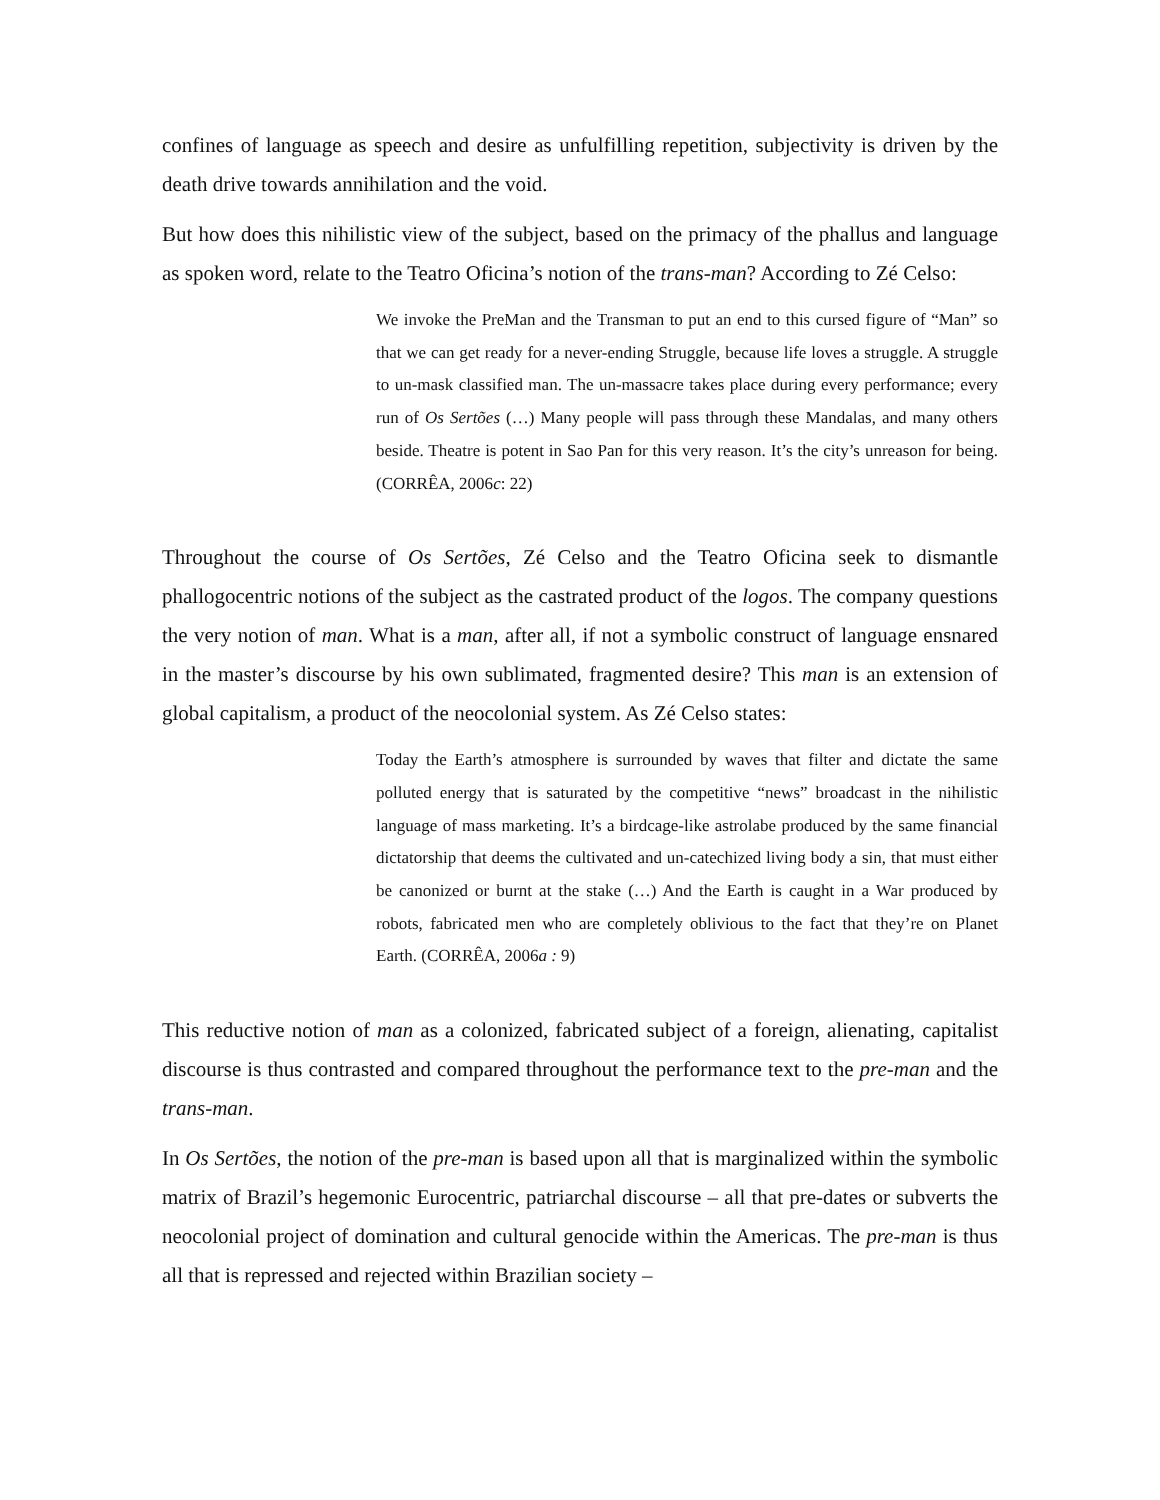confines of language as speech and desire as unfulfilling repetition, subjectivity is driven by the death drive towards annihilation and the void.
But how does this nihilistic view of the subject, based on the primacy of the phallus and language as spoken word, relate to the Teatro Oficina’s notion of the trans-man? According to Zé Celso:
We invoke the PreMan and the Transman to put an end to this cursed figure of “Man” so that we can get ready for a never-ending Struggle, because life loves a struggle. A struggle to un-mask classified man. The un-massacre takes place during every performance; every run of Os Sertões (…) Many people will pass through these Mandalas, and many others beside. Theatre is potent in Sao Pan for this very reason. It’s the city’s unreason for being. (CORRÊA, 2006c: 22)
Throughout the course of Os Sertões, Zé Celso and the Teatro Oficina seek to dismantle phallogocentric notions of the subject as the castrated product of the logos. The company questions the very notion of man. What is a man, after all, if not a symbolic construct of language ensnared in the master’s discourse by his own sublimated, fragmented desire? This man is an extension of global capitalism, a product of the neocolonial system. As Zé Celso states:
Today the Earth’s atmosphere is surrounded by waves that filter and dictate the same polluted energy that is saturated by the competitive “news” broadcast in the nihilistic language of mass marketing. It’s a birdcage-like astrolabe produced by the same financial dictatorship that deems the cultivated and un-catechized living body a sin, that must either be canonized or burnt at the stake (…) And the Earth is caught in a War produced by robots, fabricated men who are completely oblivious to the fact that they’re on Planet Earth. (CORRÊA, 2006a : 9)
This reductive notion of man as a colonized, fabricated subject of a foreign, alienating, capitalist discourse is thus contrasted and compared throughout the performance text to the pre-man and the trans-man.
In Os Sertões, the notion of the pre-man is based upon all that is marginalized within the symbolic matrix of Brazil’s hegemonic Eurocentric, patriarchal discourse – all that pre-dates or subverts the neocolonial project of domination and cultural genocide within the Americas. The pre-man is thus all that is repressed and rejected within Brazilian society –